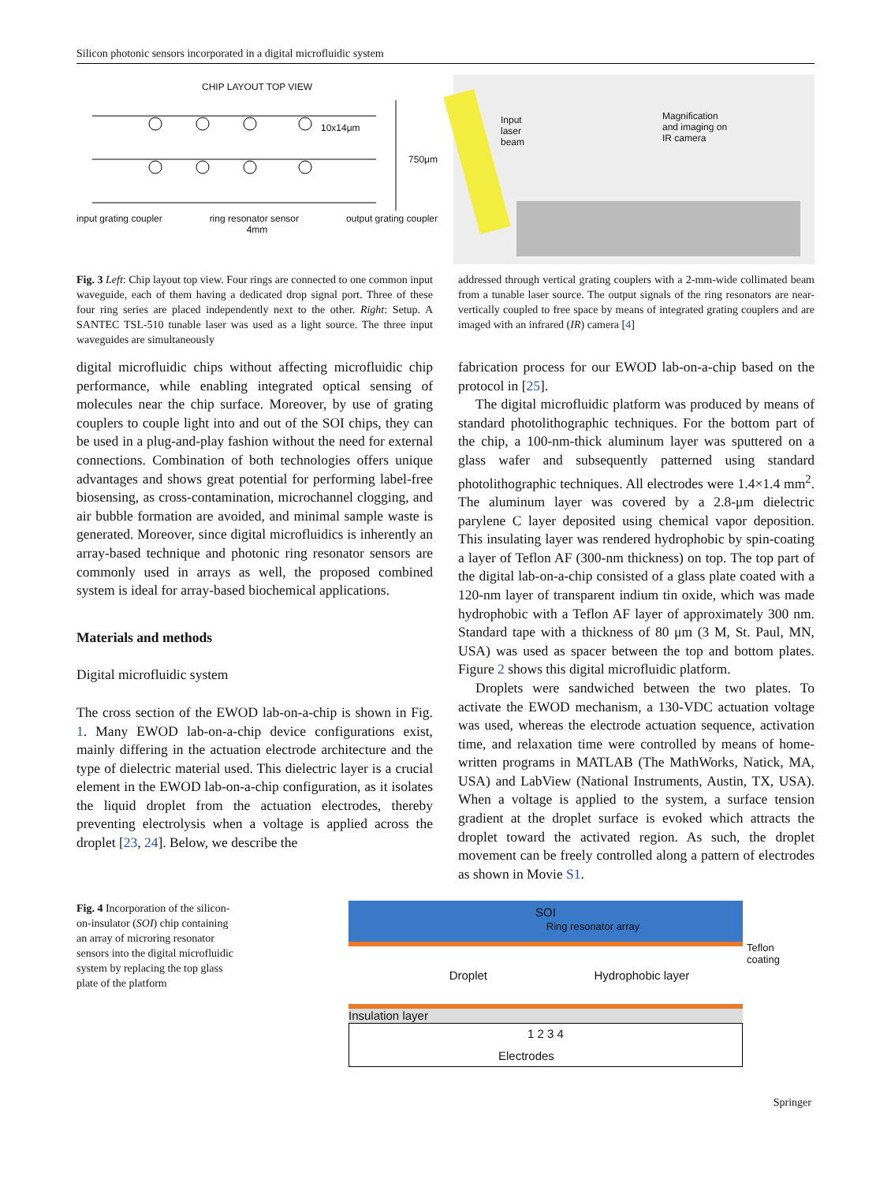Silicon photonic sensors incorporated in a digital microfluidic system
CHIP LAYOUT TOP VIEW
input grating coupler ring resonator sensor output grating coupler
4mm
10x14μm
750μm
Input
laser
beam
Magnification
and imaging on
IR camera
Fig. 3 Left: Chip layout top view. Four rings are connected to one common input waveguide, each of them having a dedicated drop signal port. Three of these four ring series are placed independently next to the other. Right: Setup. A SANTEC TSL-510 tunable laser was used as a light source. The three input waveguides are simultaneously
digital microfluidic chips without affecting microfluidic chip performance, while enabling integrated optical sensing of molecules near the chip surface. Moreover, by use of grating couplers to couple light into and out of the SOI chips, they can be used in a plug-and-play fashion without the need for external connections. Combination of both technologies offers unique advantages and shows great potential for performing label-free biosensing, as cross-contamination, microchannel clogging, and air bubble formation are avoided, and minimal sample waste is generated. Moreover, since digital microfluidics is inherently an array-based technique and photonic ring resonator sensors are commonly used in arrays as well, the proposed combined system is ideal for array-based biochemical applications.
Materials and methods
Digital microfluidic system
The cross section of the EWOD lab-on-a-chip is shown in Fig. 1. Many EWOD lab-on-a-chip device configurations exist, mainly differing in the actuation electrode architecture and the type of dielectric material used. This dielectric layer is a crucial element in the EWOD lab-on-a-chip configuration, as it isolates the liquid droplet from the actuation electrodes, thereby preventing electrolysis when a voltage is applied across the droplet [23, 24]. Below, we describe the
addressed through vertical grating couplers with a 2-mm-wide collimated beam from a tunable laser source. The output signals of the ring resonators are near-vertically coupled to free space by means of integrated grating couplers and are imaged with an infrared (IR) camera [4]
fabrication process for our EWOD lab-on-a-chip based on the protocol in [25].
The digital microfluidic platform was produced by means of standard photolithographic techniques. For the bottom part of the chip, a 100-nm-thick aluminum layer was sputtered on a glass wafer and subsequently patterned using standard photolithographic techniques. All electrodes were 1.4×1.4 mm<sup>2</sup>. The aluminum layer was covered by a 2.8-μm dielectric parylene C layer deposited using chemical vapor deposition. This insulating layer was rendered hydrophobic by spin-coating a layer of Teflon AF (300-nm thickness) on top. The top part of the digital lab-on-a-chip consisted of a glass plate coated with a 120-nm layer of transparent indium tin oxide, which was made hydrophobic with a Teflon AF layer of approximately 300 nm. Standard tape with a thickness of 80 μm (3 M, St. Paul, MN, USA) was used as spacer between the top and bottom plates. Figure 2 shows this digital microfluidic platform.
Droplets were sandwiched between the two plates. To activate the EWOD mechanism, a 130-VDC actuation voltage was used, whereas the electrode actuation sequence, activation time, and relaxation time were controlled by means of home-written programs in MATLAB (The MathWorks, Natick, MA, USA) and LabView (National Instruments, Austin, TX, USA). When a voltage is applied to the system, a surface tension gradient at the droplet surface is evoked which attracts the droplet toward the activated region. As such, the droplet movement can be freely controlled along a pattern of electrodes as shown in Movie S1.
Fig. 4 Incorporation of the silicon-on-insulator (SOI) chip containing an array of microring resonator sensors into the digital microfluidic system by replacing the top glass plate of the platform
SOI
Ring resonator array
Teflon coating
Droplet Hydrophobic layer
Insulation layer
1 2 3 4
Electrodes
Springer